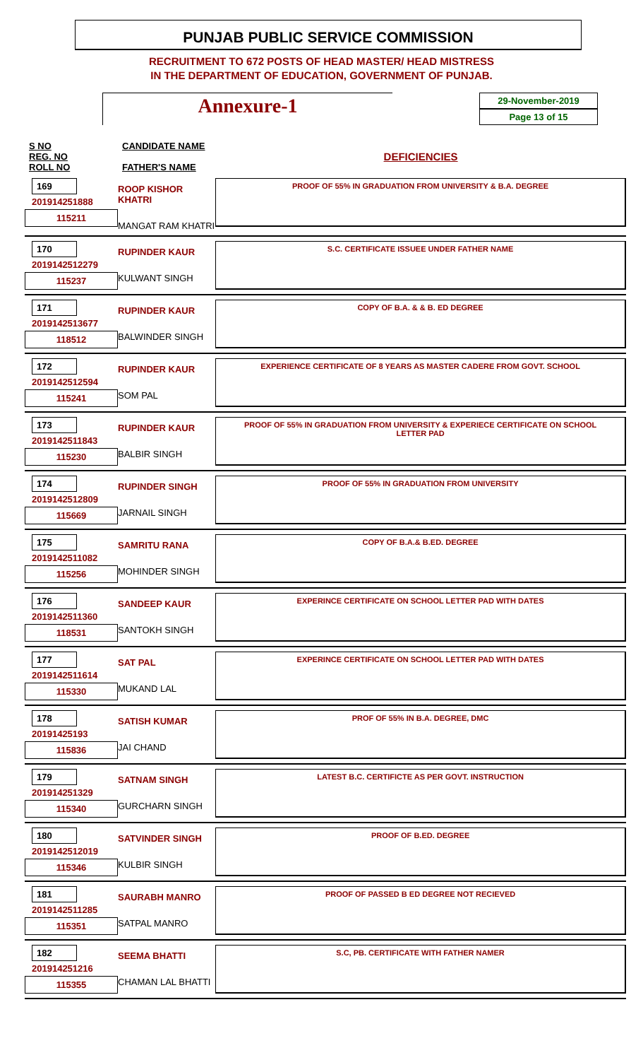PUNJAB PUBLIC SERVICE COMMISSION
RECRUITMENT TO 672 POSTS OF HEAD MASTER/ HEAD MISTRESS
IN THE DEPARTMENT OF EDUCATION, GOVERNMENT OF PUNJAB.
Annexure-1
29-November-2019
Page 13 of 15
| S NO REG. NO ROLL NO | CANDIDATE NAME FATHER'S NAME | DEFICIENCIES |
| --- | --- | --- |
| 169 201914251888 115211 | ROOP KISHOR KHATRI MANGAT RAM KHATRI | PROOF OF 55% IN GRADUATION FROM UNIVERSITY & B.A. DEGREE |
| 170 2019142512279 115237 | RUPINDER KAUR KULWANT SINGH | S.C. CERTIFICATE ISSUEE UNDER FATHER NAME |
| 171 2019142513677 118512 | RUPINDER KAUR BALWINDER SINGH | COPY OF B.A. & & B. ED DEGREE |
| 172 2019142512594 115241 | RUPINDER KAUR SOM PAL | EXPERIENCE CERTIFICATE OF 8 YEARS AS MASTER CADERE FROM GOVT. SCHOOL |
| 173 2019142511843 115230 | RUPINDER KAUR BALBIR SINGH | PROOF OF 55% IN GRADUATION FROM UNIVERSITY & EXPERIECE CERTIFICATE ON SCHOOL LETTER PAD |
| 174 2019142512809 115669 | RUPINDER SINGH JARNAIL SINGH | PROOF OF 55% IN GRADUATION FROM UNIVERSITY |
| 175 2019142511082 115256 | SAMRITU RANA MOHINDER SINGH | COPY OF B.A.& B.ED. DEGREE |
| 176 2019142511360 118531 | SANDEEP KAUR SANTOKH SINGH | EXPERINCE CERTIFICATE ON SCHOOL LETTER PAD WITH DATES |
| 177 2019142511614 115330 | SAT PAL MUKAND LAL | EXPERINCE CERTIFICATE ON SCHOOL LETTER PAD WITH DATES |
| 178 20191425193 115836 | SATISH KUMAR JAI CHAND | PROF OF 55% IN B.A. DEGREE, DMC |
| 179 201914251329 115340 | SATNAM SINGH GURCHARN SINGH | LATEST B.C. CERTIFICTE AS PER GOVT. INSTRUCTION |
| 180 2019142512019 115346 | SATVINDER SINGH KULBIR SINGH | PROOF OF B.ED. DEGREE |
| 181 2019142511285 115351 | SAURABH MANRO SATPAL MANRO | PROOF OF PASSED B ED DEGREE NOT RECIEVED |
| 182 201914251216 115355 | SEEMA BHATTI CHAMAN LAL BHATTI | S.C, PB. CERTIFICATE WITH FATHER NAMER |